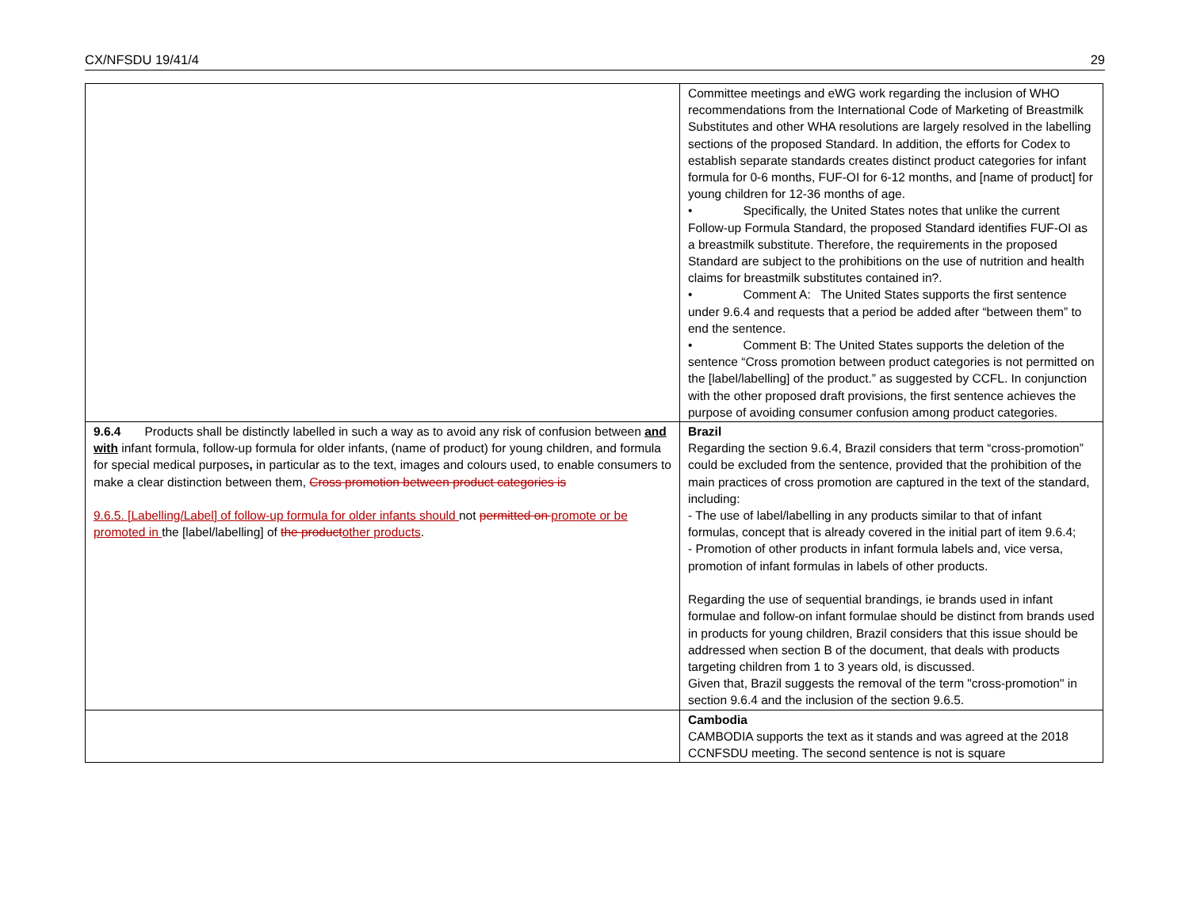CX/NFSDU 19/41/4 29
| | Committee meetings and eWG work regarding the inclusion of WHO recommendations from the International Code of Marketing of Breastmilk Substitutes and other WHA resolutions are largely resolved in the labelling sections of the proposed Standard. In addition, the efforts for Codex to establish separate standards creates distinct product categories for infant formula for 0-6 months, FUF-OI for 6-12 months, and [name of product] for young children for 12-36 months of age. • Specifically, the United States notes that unlike the current Follow-up Formula Standard, the proposed Standard identifies FUF-OI as a breastmilk substitute. Therefore, the requirements in the proposed Standard are subject to the prohibitions on the use of nutrition and health claims for breastmilk substitutes contained in?. • Comment A: The United States supports the first sentence under 9.6.4 and requests that a period be added after “between them” to end the sentence. • Comment B: The United States supports the deletion of the sentence “Cross promotion between product categories is not permitted on the [label/labelling] of the product.” as suggested by CCFL. In conjunction with the other proposed draft provisions, the first sentence achieves the purpose of avoiding consumer confusion among product categories. |
| 9.6.4 Products shall be distinctly labelled in such a way as to avoid any risk of confusion between and with infant formula, follow-up formula for older infants, (name of product) for young children, and formula for special medical purposes , in particular as to the text, images and colours used, to enable consumers to make a clear distinction between them, Cross promotion between product categories is 9.6.5. [Labelling/Label] of follow-up formula for older infants should not permitted on promote or be promoted in the [label/labelling] of the product other products . | Brazil Regarding the section 9.6.4, Brazil considers that term “cross-promotion” could be excluded from the sentence, provided that the prohibition of the main practices of cross promotion are captured in the text of the standard, including: - The use of label/labelling in any products similar to that of infant formulas, concept that is already covered in the initial part of item 9.6.4; - Promotion of other products in infant formula labels and, vice versa, promotion of infant formulas in labels of other products. Regarding the use of sequential brandings, ie brands used in infant formulae and follow-on infant formulae should be distinct from brands used in products for young children, Brazil considers that this issue should be addressed when section B of the document, that deals with products targeting children from 1 to 3 years old, is discussed. Given that, Brazil suggests the removal of the term "cross-promotion" in section 9.6.4 and the inclusion of the section 9.6.5. |
| | Cambodia CAMBODIA supports the text as it stands and was agreed at the 2018 CCNFSDU meeting. The second sentence is not is square |